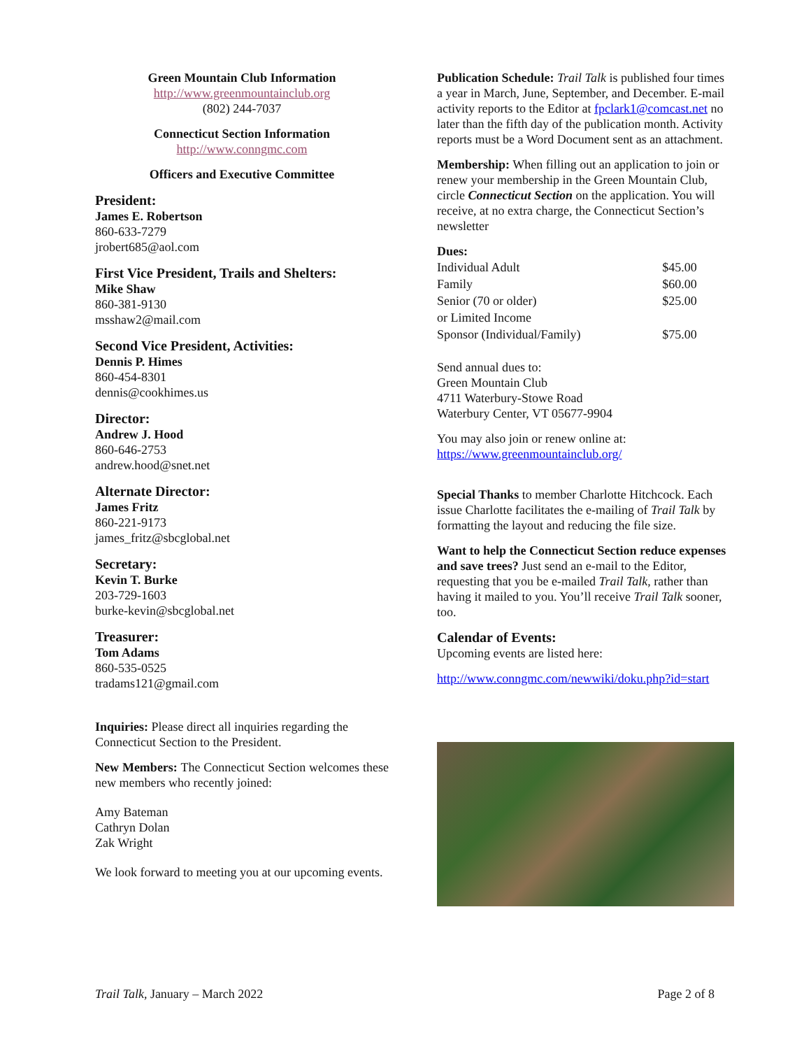Green Mountain Club Information
http://www.greenmountainclub.org
(802) 244-7037
Connecticut Section Information
http://www.conngmc.com
Officers and Executive Committee
President:
James E. Robertson
860-633-7279
jrobert685@aol.com
First Vice President, Trails and Shelters:
Mike Shaw
860-381-9130
msshaw2@mail.com
Second Vice President, Activities:
Dennis P. Himes
860-454-8301
dennis@cookhimes.us
Director:
Andrew J. Hood
860-646-2753
andrew.hood@snet.net
Alternate Director:
James Fritz
860-221-9173
james_fritz@sbcglobal.net
Secretary:
Kevin T. Burke
203-729-1603
burke-kevin@sbcglobal.net
Treasurer:
Tom Adams
860-535-0525
tradams121@gmail.com
Inquiries: Please direct all inquiries regarding the Connecticut Section to the President.
New Members: The Connecticut Section welcomes these new members who recently joined:
Amy Bateman
Cathryn Dolan
Zak Wright
We look forward to meeting you at our upcoming events.
Publication Schedule: Trail Talk is published four times a year in March, June, September, and December. E-mail activity reports to the Editor at fpclark1@comcast.net no later than the fifth day of the publication month. Activity reports must be a Word Document sent as an attachment.
Membership: When filling out an application to join or renew your membership in the Green Mountain Club, circle Connecticut Section on the application. You will receive, at no extra charge, the Connecticut Section’s newsletter
Dues:
| Individual Adult | $45.00 |
| Family | $60.00 |
| Senior (70 or older) or Limited Income | $25.00 |
| Sponsor (Individual/Family) | $75.00 |
Send annual dues to:
Green Mountain Club
4711 Waterbury-Stowe Road
Waterbury Center, VT 05677-9904
You may also join or renew online at:
https://www.greenmountainclub.org/
Special Thanks to member Charlotte Hitchcock. Each issue Charlotte facilitates the e-mailing of Trail Talk by formatting the layout and reducing the file size.
Want to help the Connecticut Section reduce expenses and save trees? Just send an e-mail to the Editor, requesting that you be e-mailed Trail Talk, rather than having it mailed to you. You’ll receive Trail Talk sooner, too.
Calendar of Events:
Upcoming events are listed here:
http://www.conngmc.com/newwiki/doku.php?id=start
Trail Talk, January – March 2022 Page 2 of 8